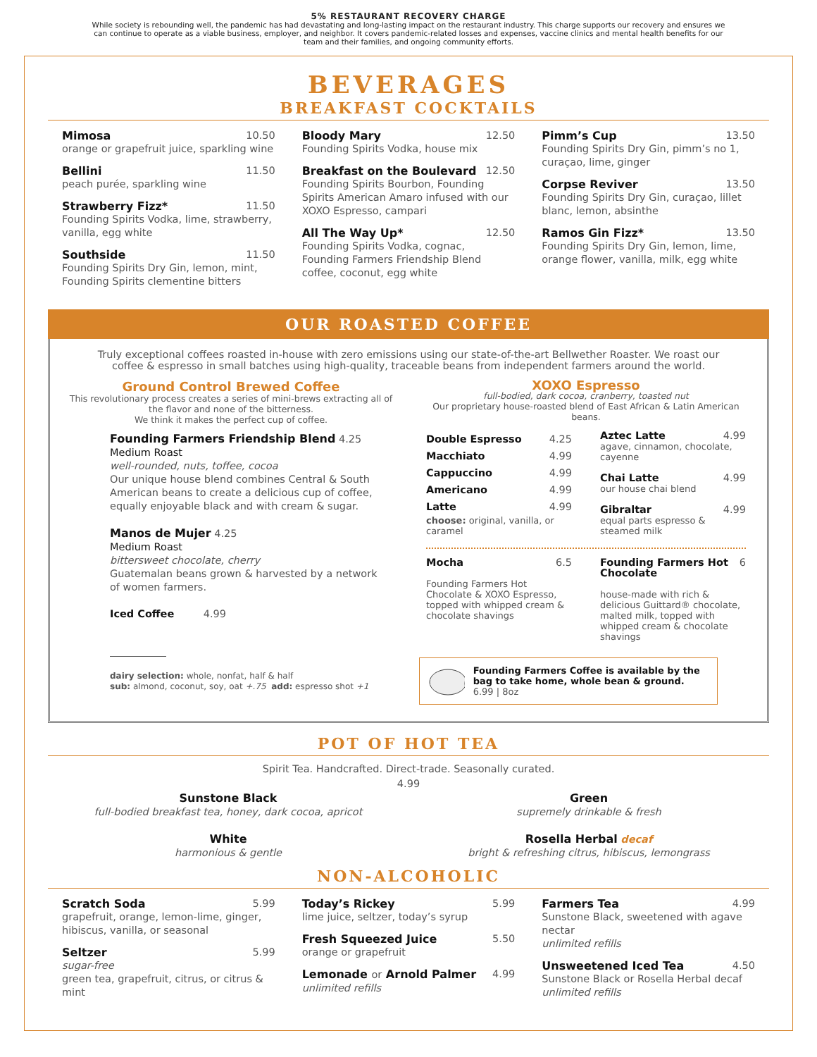5% RESTAURANT RECOVERY CHARGE
While society is rebounding well, the pandemic has had devastating and long-lasting impact on the restaurant industry. This charge supports our recovery and ensures we can continue to operate as a viable business, employer, and neighbor. It covers pandemic-related losses and expenses, vaccine clinics and mental health benefits for our team and their families, and ongoing community efforts.
BEVERAGES
BREAKFAST COCKTAILS
Mimosa 10.50
orange or grapefruit juice, sparkling wine
Bellini 11.50
peach purée, sparkling wine
Strawberry Fizz* 11.50
Founding Spirits Vodka, lime, strawberry, vanilla, egg white
Southside 11.50
Founding Spirits Dry Gin, lemon, mint, Founding Spirits clementine bitters
Bloody Mary 12.50
Founding Spirits Vodka, house mix
Breakfast on the Boulevard 12.50
Founding Spirits Bourbon, Founding Spirits American Amaro infused with our XOXO Espresso, campari
All The Way Up* 12.50
Founding Spirits Vodka, cognac, Founding Farmers Friendship Blend coffee, coconut, egg white
Pimm’s Cup 13.50
Founding Spirits Dry Gin, pimm’s no 1, curaçao, lime, ginger
Corpse Reviver 13.50
Founding Spirits Dry Gin, curaçao, lillet blanc, lemon, absinthe
Ramos Gin Fizz* 13.50
Founding Spirits Dry Gin, lemon, lime, orange flower, vanilla, milk, egg white
OUR ROASTED COFFEE
Truly exceptional coffees roasted in-house with zero emissions using our state-of-the-art Bellwether Roaster. We roast our coffee & espresso in small batches using high-quality, traceable beans from independent farmers around the world.
Ground Control Brewed Coffee
This revolutionary process creates a series of mini-brews extracting all of the flavor and none of the bitterness.
We think it makes the perfect cup of coffee.
Founding Farmers Friendship Blend 4.25
Medium Roast
well-rounded, nuts, toffee, cocoa
Our unique house blend combines Central & South American beans to create a delicious cup of coffee, equally enjoyable black and with cream & sugar.
Manos de Mujer 4.25
Medium Roast
bittersweet chocolate, cherry
Guatemalan beans grown & harvested by a network of women farmers.
Iced Coffee 4.99
dairy selection: whole, nonfat, half & half
sub: almond, coconut, soy, oat +.75 add: espresso shot +1
XOXO Espresso
full-bodied, dark cocoa, cranberry, toasted nut
Our proprietary house-roasted blend of East African & Latin American beans.
Double Espresso 4.25
Macchiato 4.99
Cappuccino 4.99
Americano 4.99
Latte 4.99
choose: original, vanilla, or caramel
Aztec Latte 4.99
agave, cinnamon, chocolate, cayenne
Chai Latte 4.99
our house chai blend
Gibraltar 4.99
equal parts espresso & steamed milk
Mocha 6.5
Founding Farmers Hot Chocolate & XOXO Espresso, topped with whipped cream & chocolate shavings
Founding Farmers Hot Chocolate 6
house-made with rich & delicious Guittard® chocolate, malted milk, topped with whipped cream & chocolate shavings
Founding Farmers Coffee is available by the bag to take home, whole bean & ground.
6.99 | 8oz
POT OF HOT TEA
Spirit Tea. Handcrafted. Direct-trade. Seasonally curated.
4.99
Sunstone Black
full-bodied breakfast tea, honey, dark cocoa, apricot
White
harmonious & gentle
Green
supremely drinkable & fresh
Rosella Herbal decaf
bright & refreshing citrus, hibiscus, lemongrass
NON-ALCOHOLIC
Scratch Soda 5.99
grapefruit, orange, lemon-lime, ginger, hibiscus, vanilla, or seasonal
Seltzer 5.99
sugar-free
green tea, grapefruit, citrus, or citrus & mint
Today’s Rickey 5.99
lime juice, seltzer, today’s syrup
Fresh Squeezed Juice 5.50
orange or grapefruit
Lemonade or Arnold Palmer 4.99
unlimited refills
Farmers Tea 4.99
Sunstone Black, sweetened with agave nectar
unlimited refills
Unsweetened Iced Tea 4.50
Sunstone Black or Rosella Herbal decaf
unlimited refills